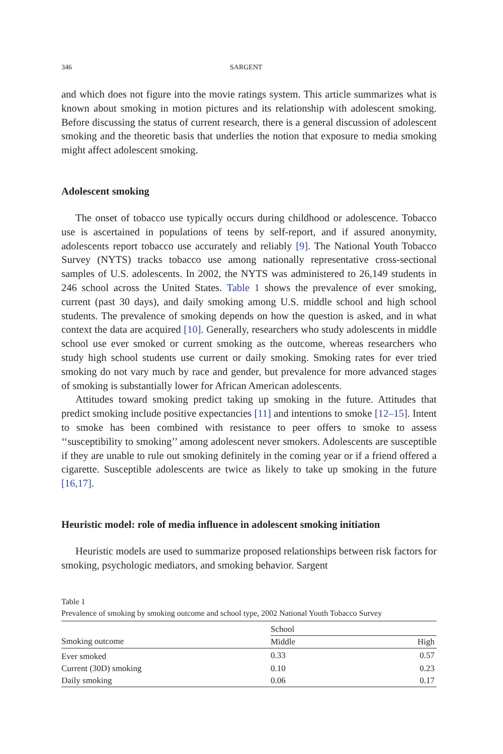346 SARGENT
and which does not figure into the movie ratings system. This article summarizes what is known about smoking in motion pictures and its relationship with adolescent smoking. Before discussing the status of current research, there is a general discussion of adolescent smoking and the theoretic basis that underlies the notion that exposure to media smoking might affect adolescent smoking.
Adolescent smoking
The onset of tobacco use typically occurs during childhood or adolescence. Tobacco use is ascertained in populations of teens by self-report, and if assured anonymity, adolescents report tobacco use accurately and reliably [9]. The National Youth Tobacco Survey (NYTS) tracks tobacco use among nationally representative cross-sectional samples of U.S. adolescents. In 2002, the NYTS was administered to 26,149 students in 246 school across the United States. Table 1 shows the prevalence of ever smoking, current (past 30 days), and daily smoking among U.S. middle school and high school students. The prevalence of smoking depends on how the question is asked, and in what context the data are acquired [10]. Generally, researchers who study adolescents in middle school use ever smoked or current smoking as the outcome, whereas researchers who study high school students use current or daily smoking. Smoking rates for ever tried smoking do not vary much by race and gender, but prevalence for more advanced stages of smoking is substantially lower for African American adolescents.
Attitudes toward smoking predict taking up smoking in the future. Attitudes that predict smoking include positive expectancies [11] and intentions to smoke [12–15]. Intent to smoke has been combined with resistance to peer offers to smoke to assess ‘‘susceptibility to smoking’’ among adolescent never smokers. Adolescents are susceptible if they are unable to rule out smoking definitely in the coming year or if a friend offered a cigarette. Susceptible adolescents are twice as likely to take up smoking in the future [16,17].
Heuristic model: role of media influence in adolescent smoking initiation
Heuristic models are used to summarize proposed relationships between risk factors for smoking, psychologic mediators, and smoking behavior. Sargent
Table 1
Prevalence of smoking by smoking outcome and school type, 2002 National Youth Tobacco Survey
| | School | |
| --- | --- | --- |
| Smoking outcome | Middle | High |
| Ever smoked | 0.33 | 0.57 |
| Current (30D) smoking | 0.10 | 0.23 |
| Daily smoking | 0.06 | 0.17 |